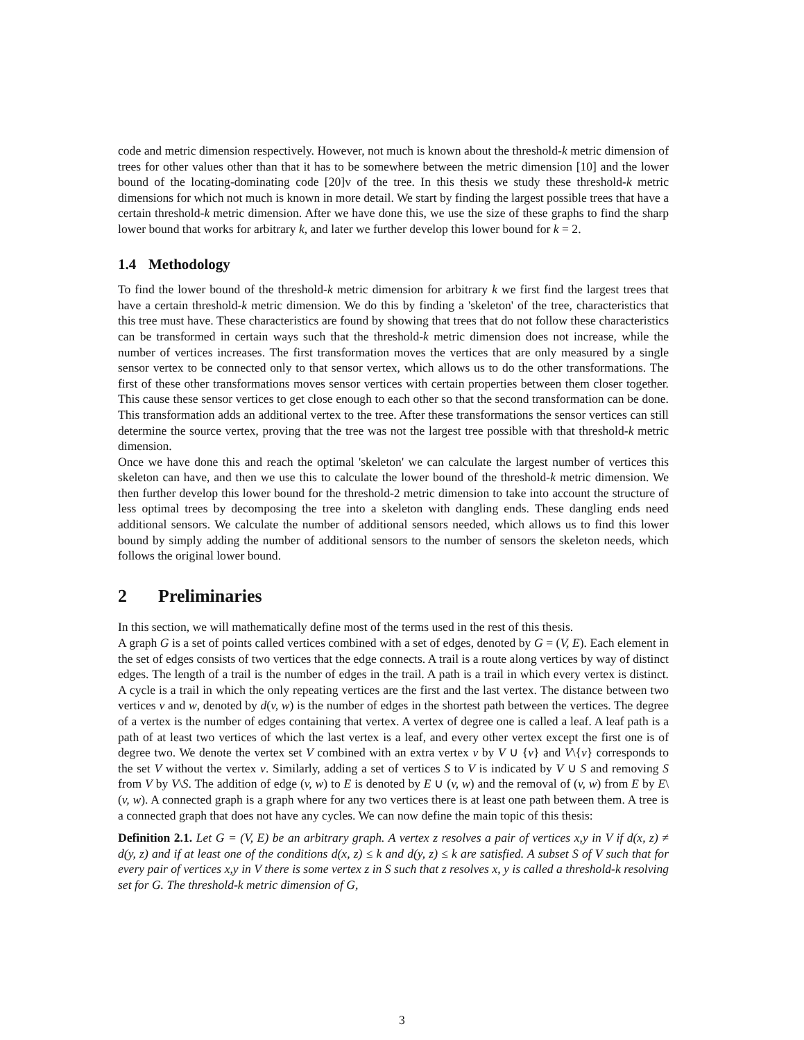code and metric dimension respectively. However, not much is known about the threshold-k metric dimension of trees for other values other than that it has to be somewhere between the metric dimension [10] and the lower bound of the locating-dominating code [20]v of the tree. In this thesis we study these threshold-k metric dimensions for which not much is known in more detail. We start by finding the largest possible trees that have a certain threshold-k metric dimension. After we have done this, we use the size of these graphs to find the sharp lower bound that works for arbitrary k, and later we further develop this lower bound for k = 2.
1.4 Methodology
To find the lower bound of the threshold-k metric dimension for arbitrary k we first find the largest trees that have a certain threshold-k metric dimension. We do this by finding a 'skeleton' of the tree, characteristics that this tree must have. These characteristics are found by showing that trees that do not follow these characteristics can be transformed in certain ways such that the threshold-k metric dimension does not increase, while the number of vertices increases. The first transformation moves the vertices that are only measured by a single sensor vertex to be connected only to that sensor vertex, which allows us to do the other transformations. The first of these other transformations moves sensor vertices with certain properties between them closer together. This cause these sensor vertices to get close enough to each other so that the second transformation can be done. This transformation adds an additional vertex to the tree. After these transformations the sensor vertices can still determine the source vertex, proving that the tree was not the largest tree possible with that threshold-k metric dimension.
Once we have done this and reach the optimal 'skeleton' we can calculate the largest number of vertices this skeleton can have, and then we use this to calculate the lower bound of the threshold-k metric dimension. We then further develop this lower bound for the threshold-2 metric dimension to take into account the structure of less optimal trees by decomposing the tree into a skeleton with dangling ends. These dangling ends need additional sensors. We calculate the number of additional sensors needed, which allows us to find this lower bound by simply adding the number of additional sensors to the number of sensors the skeleton needs, which follows the original lower bound.
2 Preliminaries
In this section, we will mathematically define most of the terms used in the rest of this thesis.
A graph G is a set of points called vertices combined with a set of edges, denoted by G = (V, E). Each element in the set of edges consists of two vertices that the edge connects. A trail is a route along vertices by way of distinct edges. The length of a trail is the number of edges in the trail. A path is a trail in which every vertex is distinct. A cycle is a trail in which the only repeating vertices are the first and the last vertex. The distance between two vertices v and w, denoted by d(v, w) is the number of edges in the shortest path between the vertices. The degree of a vertex is the number of edges containing that vertex. A vertex of degree one is called a leaf. A leaf path is a path of at least two vertices of which the last vertex is a leaf, and every other vertex except the first one is of degree two. We denote the vertex set V combined with an extra vertex v by V ∪ {v} and V\{v} corresponds to the set V without the vertex v. Similarly, adding a set of vertices S to V is indicated by V ∪ S and removing S from V by V\S. The addition of edge (v, w) to E is denoted by E ∪ (v, w) and the removal of (v, w) from E by E\(v, w). A connected graph is a graph where for any two vertices there is at least one path between them. A tree is a connected graph that does not have any cycles. We can now define the main topic of this thesis:
Definition 2.1. Let G = (V, E) be an arbitrary graph. A vertex z resolves a pair of vertices x,y in V if d(x, z) ≠ d(y, z) and if at least one of the conditions d(x, z) ≤ k and d(y, z) ≤ k are satisfied. A subset S of V such that for every pair of vertices x,y in V there is some vertex z in S such that z resolves x, y is called a threshold-k resolving set for G. The threshold-k metric dimension of G,
3